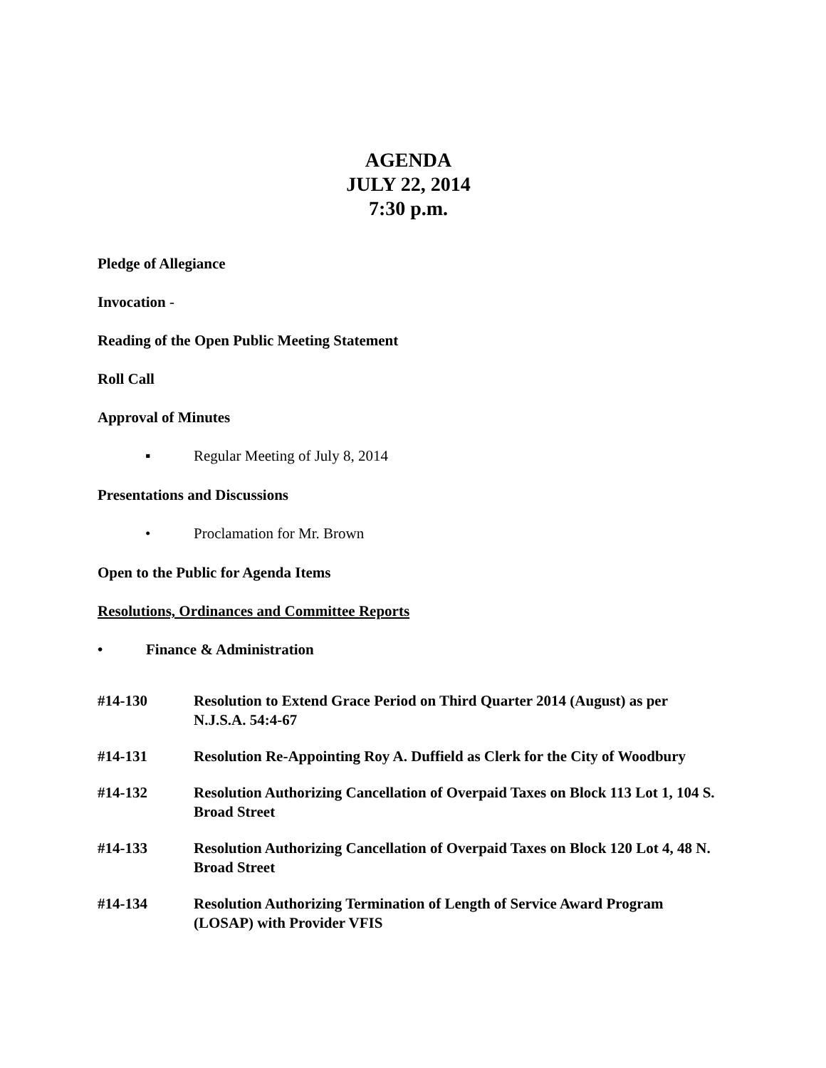AGENDA
JULY 22, 2014
7:30 p.m.
Pledge of Allegiance
Invocation -
Reading of the Open Public Meeting Statement
Roll Call
Approval of Minutes
▪ Regular Meeting of July 8, 2014
Presentations and Discussions
• Proclamation for Mr. Brown
Open to the Public for Agenda Items
Resolutions, Ordinances and Committee Reports
• Finance & Administration
#14-130 Resolution to Extend Grace Period on Third Quarter 2014 (August) as per N.J.S.A. 54:4-67
#14-131 Resolution Re-Appointing Roy A. Duffield as Clerk for the City of Woodbury
#14-132 Resolution Authorizing Cancellation of Overpaid Taxes on Block 113 Lot 1, 104 S. Broad Street
#14-133 Resolution Authorizing Cancellation of Overpaid Taxes on Block 120 Lot 4, 48 N. Broad Street
#14-134 Resolution Authorizing Termination of Length of Service Award Program (LOSAP) with Provider VFIS